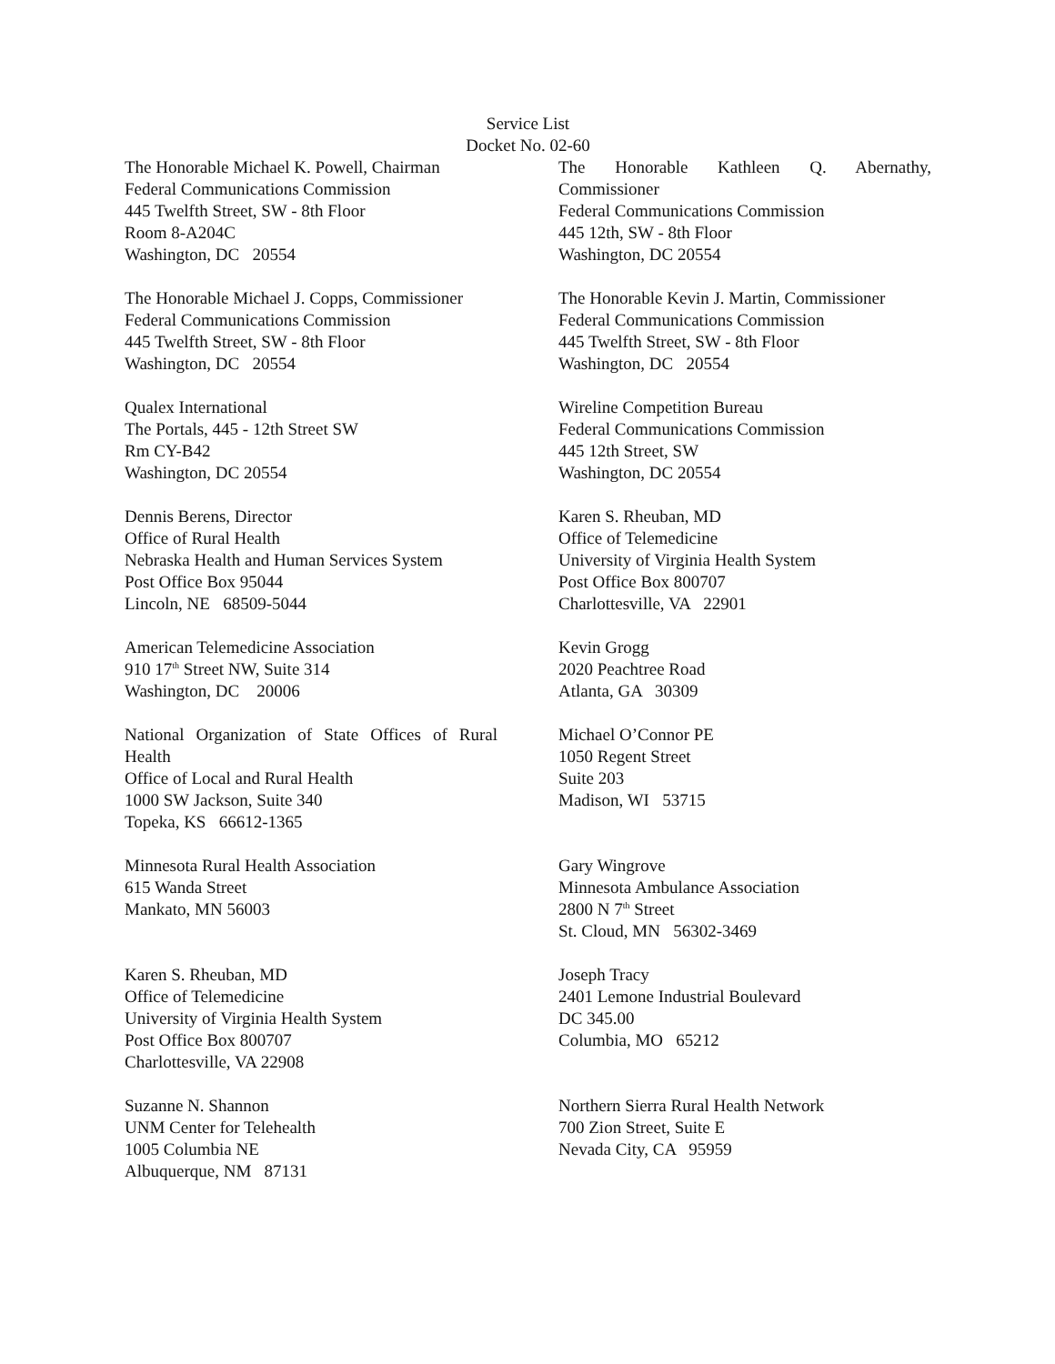Service List
Docket No. 02-60
The Honorable Michael K. Powell, Chairman
Federal Communications Commission
445 Twelfth Street, SW - 8th Floor
Room 8-A204C
Washington, DC 20554
The Honorable Kathleen Q. Abernathy,
Commissioner
Federal Communications Commission
445 12th, SW - 8th Floor
Washington, DC 20554
The Honorable Michael J. Copps, Commissioner
Federal Communications Commission
445 Twelfth Street, SW - 8th Floor
Washington, DC 20554
The Honorable Kevin J. Martin, Commissioner
Federal Communications Commission
445 Twelfth Street, SW - 8th Floor
Washington, DC 20554
Qualex International
The Portals, 445 - 12th Street SW
Rm CY-B42
Washington, DC 20554
Wireline Competition Bureau
Federal Communications Commission
445 12th Street, SW
Washington, DC 20554
Dennis Berens, Director
Office of Rural Health
Nebraska Health and Human Services System
Post Office Box 95044
Lincoln, NE 68509-5044
Karen S. Rheuban, MD
Office of Telemedicine
University of Virginia Health System
Post Office Box 800707
Charlottesville, VA 22901
American Telemedicine Association
910 17<sup>th</sup> Street NW, Suite 314
Washington, DC 20006
Kevin Grogg
2020 Peachtree Road
Atlanta, GA 30309
National Organization of State Offices of Rural Health
Office of Local and Rural Health
1000 SW Jackson, Suite 340
Topeka, KS 66612-1365
Michael O’Connor PE
1050 Regent Street
Suite 203
Madison, WI 53715
Minnesota Rural Health Association
615 Wanda Street
Mankato, MN 56003
Gary Wingrove
Minnesota Ambulance Association
2800 N 7<sup>th</sup> Street
St. Cloud, MN 56302-3469
Karen S. Rheuban, MD
Office of Telemedicine
University of Virginia Health System
Post Office Box 800707
Charlottesville, VA 22908
Joseph Tracy
2401 Lemone Industrial Boulevard
DC 345.00
Columbia, MO 65212
Suzanne N. Shannon
UNM Center for Telehealth
1005 Columbia NE
Albuquerque, NM 87131
Northern Sierra Rural Health Network
700 Zion Street, Suite E
Nevada City, CA 95959